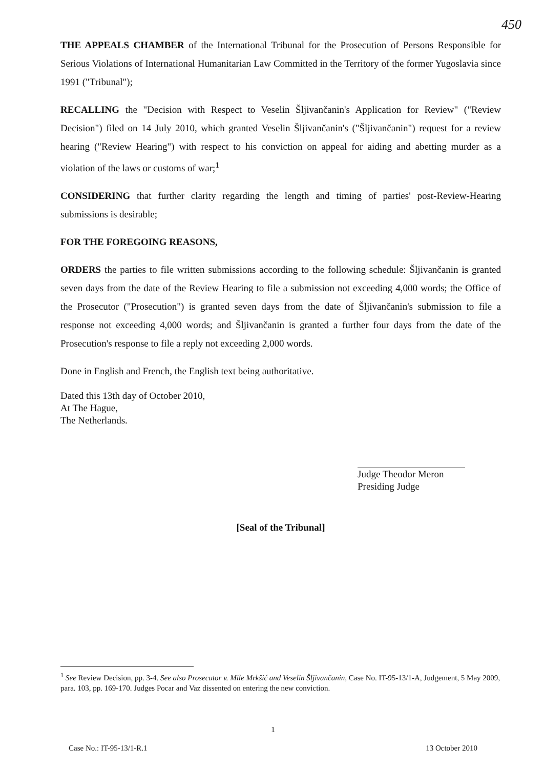450
THE APPEALS CHAMBER of the International Tribunal for the Prosecution of Persons Responsible for Serious Violations of International Humanitarian Law Committed in the Territory of the former Yugoslavia since 1991 ("Tribunal");
RECALLING the "Decision with Respect to Veselin Šljivančanin's Application for Review" ("Review Decision") filed on 14 July 2010, which granted Veselin Šljivančanin's ("Šljivančanin") request for a review hearing ("Review Hearing") with respect to his conviction on appeal for aiding and abetting murder as a violation of the laws or customs of war;<sup>1</sup>
CONSIDERING that further clarity regarding the length and timing of parties' post-Review-Hearing submissions is desirable;
FOR THE FOREGOING REASONS,
ORDERS the parties to file written submissions according to the following schedule: Šljivančanin is granted seven days from the date of the Review Hearing to file a submission not exceeding 4,000 words; the Office of the Prosecutor ("Prosecution") is granted seven days from the date of Šljivančanin's submission to file a response not exceeding 4,000 words; and Šljivančanin is granted a further four days from the date of the Prosecution's response to file a reply not exceeding 2,000 words.
Done in English and French, the English text being authoritative.
Dated this 13th day of October 2010,
At The Hague,
The Netherlands.
Judge Theodor Meron
Presiding Judge
[Seal of the Tribunal]
<sup>1</sup> See Review Decision, pp. 3-4. See also Prosecutor v. Mile Mrkšić and Veselin Šljivančanin, Case No. IT-95-13/1-A, Judgement, 5 May 2009, para. 103, pp. 169-170. Judges Pocar and Vaz dissented on entering the new conviction.
1
Case No.: IT-95-13/1-R.1 13 October 2010